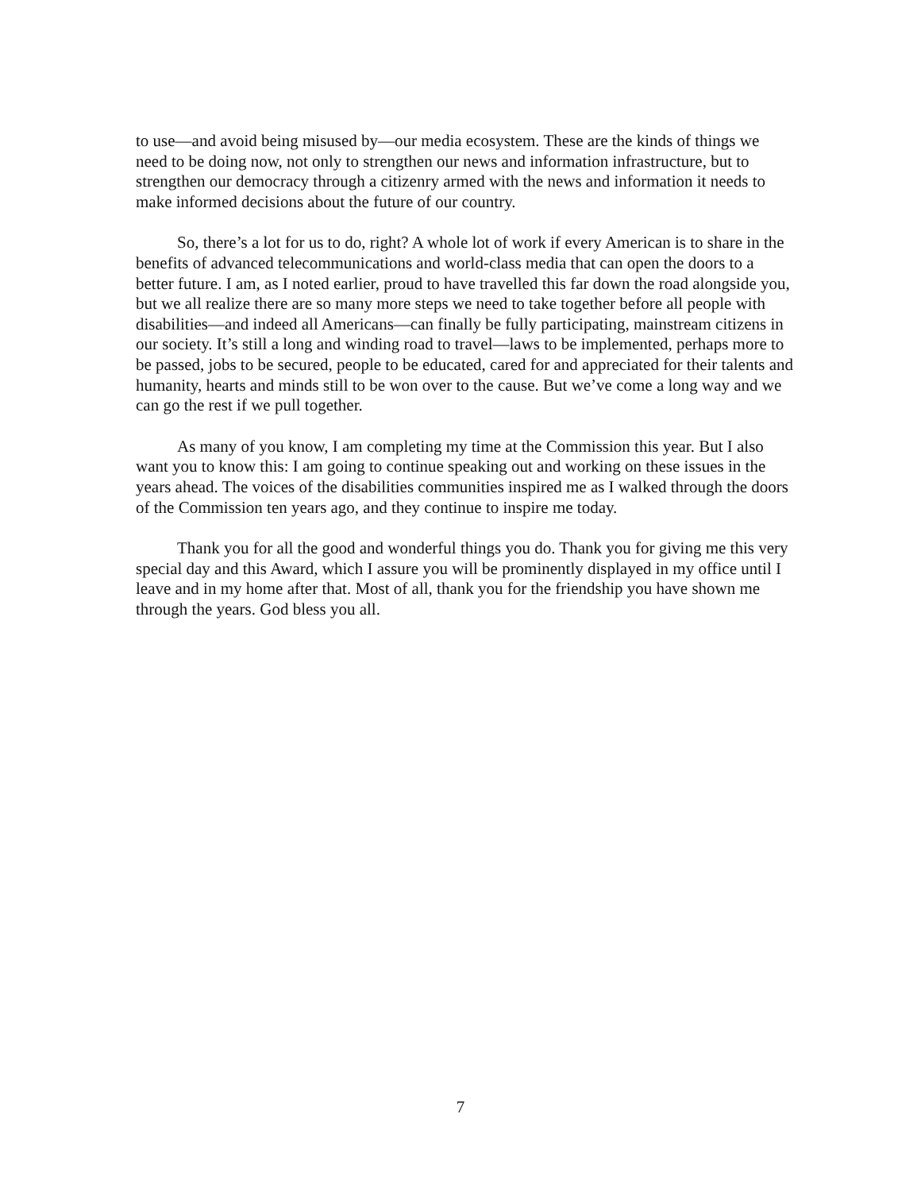to use—and avoid being misused by—our media ecosystem. These are the kinds of things we need to be doing now, not only to strengthen our news and information infrastructure, but to strengthen our democracy through a citizenry armed with the news and information it needs to make informed decisions about the future of our country.
So, there’s a lot for us to do, right? A whole lot of work if every American is to share in the benefits of advanced telecommunications and world-class media that can open the doors to a better future. I am, as I noted earlier, proud to have travelled this far down the road alongside you, but we all realize there are so many more steps we need to take together before all people with disabilities—and indeed all Americans—can finally be fully participating, mainstream citizens in our society. It’s still a long and winding road to travel—laws to be implemented, perhaps more to be passed, jobs to be secured, people to be educated, cared for and appreciated for their talents and humanity, hearts and minds still to be won over to the cause. But we’ve come a long way and we can go the rest if we pull together.
As many of you know, I am completing my time at the Commission this year. But I also want you to know this: I am going to continue speaking out and working on these issues in the years ahead. The voices of the disabilities communities inspired me as I walked through the doors of the Commission ten years ago, and they continue to inspire me today.
Thank you for all the good and wonderful things you do. Thank you for giving me this very special day and this Award, which I assure you will be prominently displayed in my office until I leave and in my home after that. Most of all, thank you for the friendship you have shown me through the years. God bless you all.
7